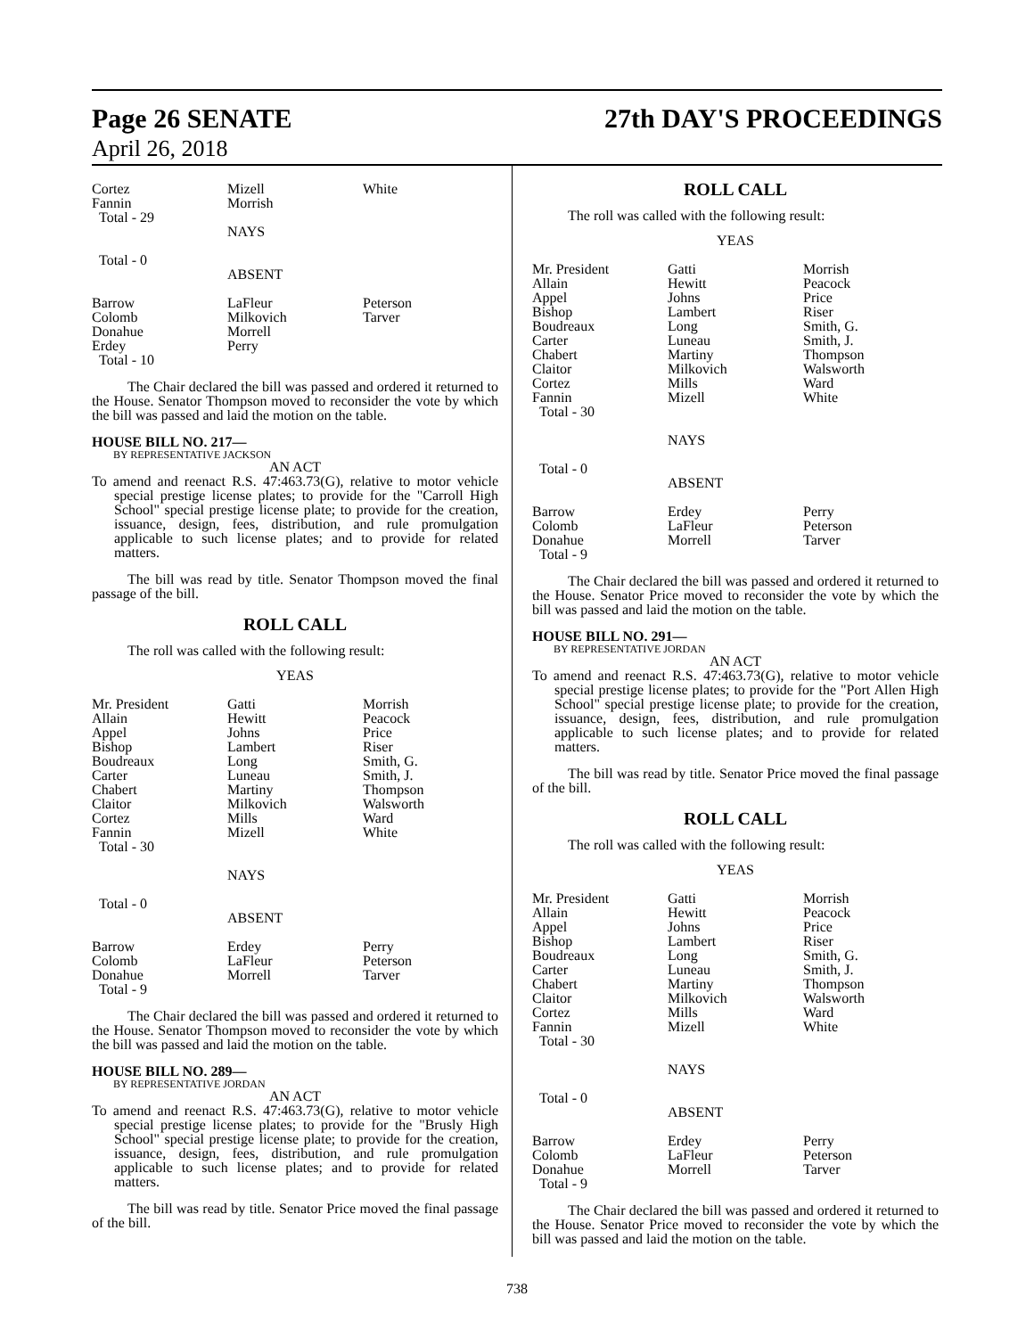Page 26 SENATE
April 26, 2018
27th DAY'S PROCEEDINGS
| Cortez Fannin Total - 29 | Mizell Morrish | White |
| | NAYS | |
| Total - 0 | ABSENT | |
| Barrow Colomb Donahue Erdey Total - 10 | LaFleur Milkovich Morrell Perry | Peterson Tarver |
The Chair declared the bill was passed and ordered it returned to the House. Senator Thompson moved to reconsider the vote by which the bill was passed and laid the motion on the table.
HOUSE BILL NO. 217—
BY REPRESENTATIVE JACKSON
AN ACT
To amend and reenact R.S. 47:463.73(G), relative to motor vehicle special prestige license plates; to provide for the "Carroll High School" special prestige license plate; to provide for the creation, issuance, design, fees, distribution, and rule promulgation applicable to such license plates; and to provide for related matters.
The bill was read by title. Senator Thompson moved the final passage of the bill.
ROLL CALL
The roll was called with the following result:
YEAS
| Mr. President Allain Appel Bishop Boudreaux Carter Chabert Claitor Cortez Fannin Total - 30 | Gatti Hewitt Johns Lambert Long Luneau Martiny Milkovich Mills Mizell NAYS | Morrish Peacock Price Riser Smith, G. Smith, J. Thompson Walsworth Ward White |
| Total - 0 | ABSENT | |
| Barrow Colomb Donahue Total - 9 | Erdey LaFleur Morrell | Perry Peterson Tarver |
The Chair declared the bill was passed and ordered it returned to the House. Senator Thompson moved to reconsider the vote by which the bill was passed and laid the motion on the table.
HOUSE BILL NO. 289—
BY REPRESENTATIVE JORDAN
AN ACT
To amend and reenact R.S. 47:463.73(G), relative to motor vehicle special prestige license plates; to provide for the "Brusly High School" special prestige license plate; to provide for the creation, issuance, design, fees, distribution, and rule promulgation applicable to such license plates; and to provide for related matters.
The bill was read by title. Senator Price moved the final passage of the bill.
ROLL CALL
The roll was called with the following result:
YEAS
| Mr. President Allain Appel Bishop Boudreaux Carter Chabert Claitor Cortez Fannin Total - 30 | Gatti Hewitt Johns Lambert Long Luneau Martiny Milkovich Mills Mizell NAYS | Morrish Peacock Price Riser Smith, G. Smith, J. Thompson Walsworth Ward White |
| Total - 0 | ABSENT | |
| Barrow Colomb Donahue Total - 9 | Erdey LaFleur Morrell | Perry Peterson Tarver |
The Chair declared the bill was passed and ordered it returned to the House. Senator Price moved to reconsider the vote by which the bill was passed and laid the motion on the table.
HOUSE BILL NO. 291—
BY REPRESENTATIVE JORDAN
AN ACT
To amend and reenact R.S. 47:463.73(G), relative to motor vehicle special prestige license plates; to provide for the "Port Allen High School" special prestige license plate; to provide for the creation, issuance, design, fees, distribution, and rule promulgation applicable to such license plates; and to provide for related matters.
The bill was read by title. Senator Price moved the final passage of the bill.
ROLL CALL
The roll was called with the following result:
YEAS
| Mr. President Allain Appel Bishop Boudreaux Carter Chabert Claitor Cortez Fannin Total - 30 | Gatti Hewitt Johns Lambert Long Luneau Martiny Milkovich Mills Mizell NAYS | Morrish Peacock Price Riser Smith, G. Smith, J. Thompson Walsworth Ward White |
| Total - 0 | ABSENT | |
| Barrow Colomb Donahue Total - 9 | Erdey LaFleur Morrell | Perry Peterson Tarver |
The Chair declared the bill was passed and ordered it returned to the House. Senator Price moved to reconsider the vote by which the bill was passed and laid the motion on the table.
738